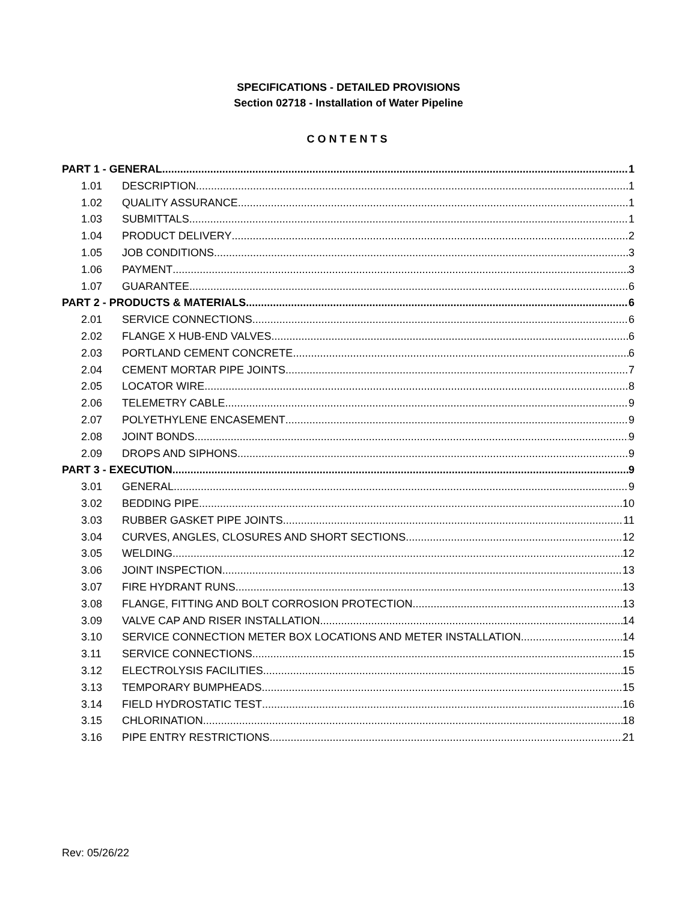SPECIFICATIONS - DETAILED PROVISIONS
Section 02718 - Installation of Water Pipeline
CONTENTS
PART 1 - GENERAL 1
1.01 DESCRIPTION 1
1.02 QUALITY ASSURANCE 1
1.03 SUBMITTALS 1
1.04 PRODUCT DELIVERY 2
1.05 JOB CONDITIONS 3
1.06 PAYMENT 3
1.07 GUARANTEE 6
PART 2 - PRODUCTS & MATERIALS 6
2.01 SERVICE CONNECTIONS 6
2.02 FLANGE X HUB-END VALVES 6
2.03 PORTLAND CEMENT CONCRETE 6
2.04 CEMENT MORTAR PIPE JOINTS 7
2.05 LOCATOR WIRE 8
2.06 TELEMETRY CABLE 9
2.07 POLYETHYLENE ENCASEMENT 9
2.08 JOINT BONDS 9
2.09 DROPS AND SIPHONS 9
PART 3 - EXECUTION 9
3.01 GENERAL 9
3.02 BEDDING PIPE 10
3.03 RUBBER GASKET PIPE JOINTS 11
3.04 CURVES, ANGLES, CLOSURES AND SHORT SECTIONS 12
3.05 WELDING 12
3.06 JOINT INSPECTION 13
3.07 FIRE HYDRANT RUNS 13
3.08 FLANGE, FITTING AND BOLT CORROSION PROTECTION 13
3.09 VALVE CAP AND RISER INSTALLATION 14
3.10 SERVICE CONNECTION METER BOX LOCATIONS AND METER INSTALLATION 14
3.11 SERVICE CONNECTIONS 15
3.12 ELECTROLYSIS FACILITIES 15
3.13 TEMPORARY BUMPHEADS 15
3.14 FIELD HYDROSTATIC TEST 16
3.15 CHLORINATION 18
3.16 PIPE ENTRY RESTRICTIONS 21
Rev: 05/26/22